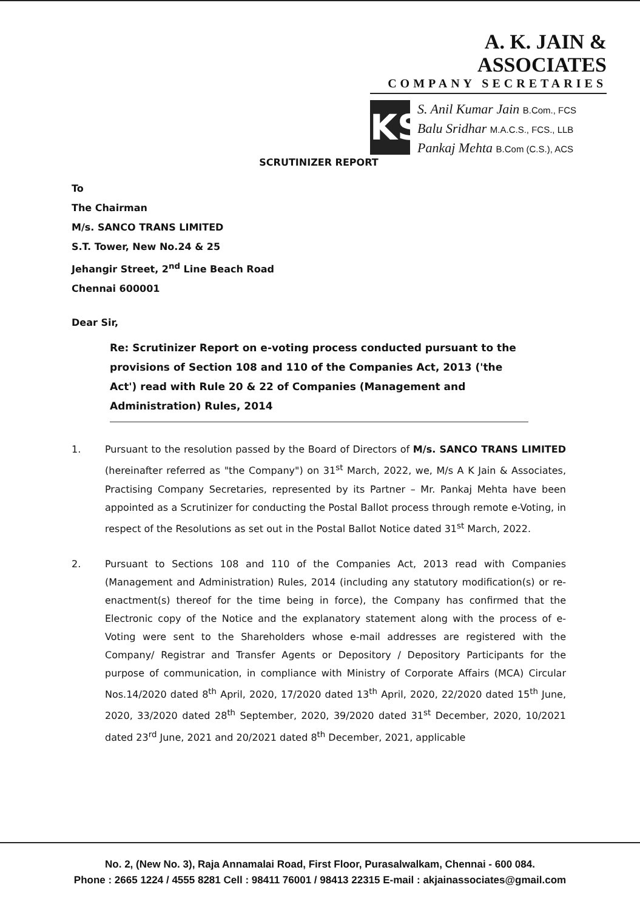A. K. JAIN & ASSOCIATES
COMPANY SECRETARIES
KS
S. Anil Kumar Jain B.Com., FCS
Balu Sridhar M.A.C.S., FCS., LLB
Pankaj Mehta B.Com (C.S.), ACS
SCRUTINIZER REPORT
To
The Chairman
M/s. SANCO TRANS LIMITED
S.T. Tower, New No.24 & 25
Jehangir Street, 2<sup>nd</sup> Line Beach Road
Chennai 600001
Dear Sir,
Re: Scrutinizer Report on e-voting process conducted pursuant to the provisions of Section 108 and 110 of the Companies Act, 2013 ('the Act') read with Rule 20 & 22 of Companies (Management and Administration) Rules, 2014
1. Pursuant to the resolution passed by the Board of Directors of M/s. SANCO TRANS LIMITED (hereinafter referred as "the Company") on 31<sup>st</sup> March, 2022, we, M/s A K Jain & Associates, Practising Company Secretaries, represented by its Partner – Mr. Pankaj Mehta have been appointed as a Scrutinizer for conducting the Postal Ballot process through remote e-Voting, in respect of the Resolutions as set out in the Postal Ballot Notice dated 31<sup>st</sup> March, 2022.
2. Pursuant to Sections 108 and 110 of the Companies Act, 2013 read with Companies (Management and Administration) Rules, 2014 (including any statutory modification(s) or re-enactment(s) thereof for the time being in force), the Company has confirmed that the Electronic copy of the Notice and the explanatory statement along with the process of e-Voting were sent to the Shareholders whose e-mail addresses are registered with the Company/ Registrar and Transfer Agents or Depository / Depository Participants for the purpose of communication, in compliance with Ministry of Corporate Affairs (MCA) Circular Nos.14/2020 dated 8<sup>th</sup> April, 2020, 17/2020 dated 13<sup>th</sup> April, 2020, 22/2020 dated 15<sup>th</sup> June, 2020, 33/2020 dated 28<sup>th</sup> September, 2020, 39/2020 dated 31<sup>st</sup> December, 2020, 10/2021 dated 23<sup>rd</sup> June, 2021 and 20/2021 dated 8<sup>th</sup> December, 2021, applicable
No. 2, (New No. 3), Raja Annamalai Road, First Floor, Purasalwalkam, Chennai - 600 084.
Phone : 2665 1224 / 4555 8281 Cell : 98411 76001 / 98413 22315 E-mail : akjainassociates@gmail.com